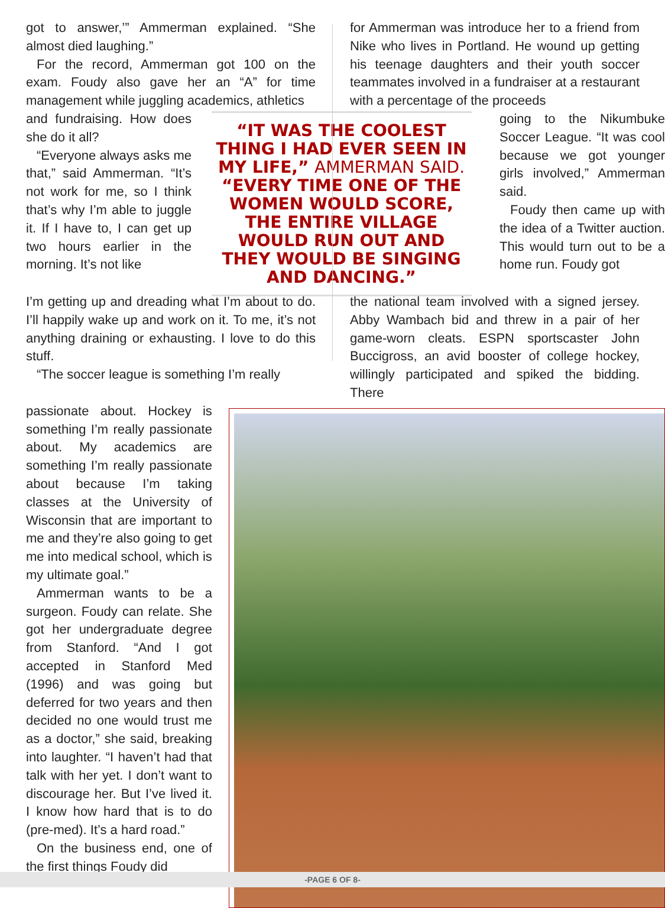got to answer,’” Ammerman explained. “She almost died laughing.”
For the record, Ammerman got 100 on the exam. Foudy also gave her an “A” for time management while juggling academics, athletics
for Ammerman was introduce her to a friend from Nike who lives in Portland. He wound up getting his teenage daughters and their youth soccer teammates involved in a fundraiser at a restaurant with a percentage of the proceeds
and fundraising. How does she do it all?
“Everyone always asks me that,” said Ammerman. “It’s not work for me, so I think that’s why I’m able to juggle it. If I have to, I can get up two hours earlier in the morning. It’s not like
“IT WAS THE COOLEST THING I HAD EVER SEEN IN MY LIFE,” AMMERMAN SAID. “EVERY TIME ONE OF THE WOMEN WOULD SCORE, THE ENTIRE VILLAGE WOULD RUN OUT AND THEY WOULD BE SINGING AND DANCING.”
going to the Nikumbuke Soccer League. “It was cool because we got younger girls involved,” Ammerman said.
Foudy then came up with the idea of a Twitter auction. This would turn out to be a home run. Foudy got
I’m getting up and dreading what I’m about to do. I’ll happily wake up and work on it. To me, it’s not anything draining or exhausting. I love to do this stuff.
“The soccer league is something I’m really
the national team involved with a signed jersey. Abby Wambach bid and threw in a pair of her game-worn cleats. ESPN sportscaster John Buccigross, an avid booster of college hockey, willingly participated and spiked the bidding. There
passionate about. Hockey is something I’m really passionate about. My academics are something I’m really passionate about because I’m taking classes at the University of Wisconsin that are important to me and they’re also going to get me into medical school, which is my ultimate goal.”
Ammerman wants to be a surgeon. Foudy can relate. She got her undergraduate degree from Stanford. “And I got accepted in Stanford Med (1996) and was going but deferred for two years and then decided no one would trust me as a doctor,” she said, breaking into laughter. “I haven’t had that talk with her yet. I don’t want to discourage her. But I’ve lived it. I know how hard that is to do (pre-med). It’s a hard road.”
On the business end, one of the first things Foudy did
-PAGE 6 OF 8-